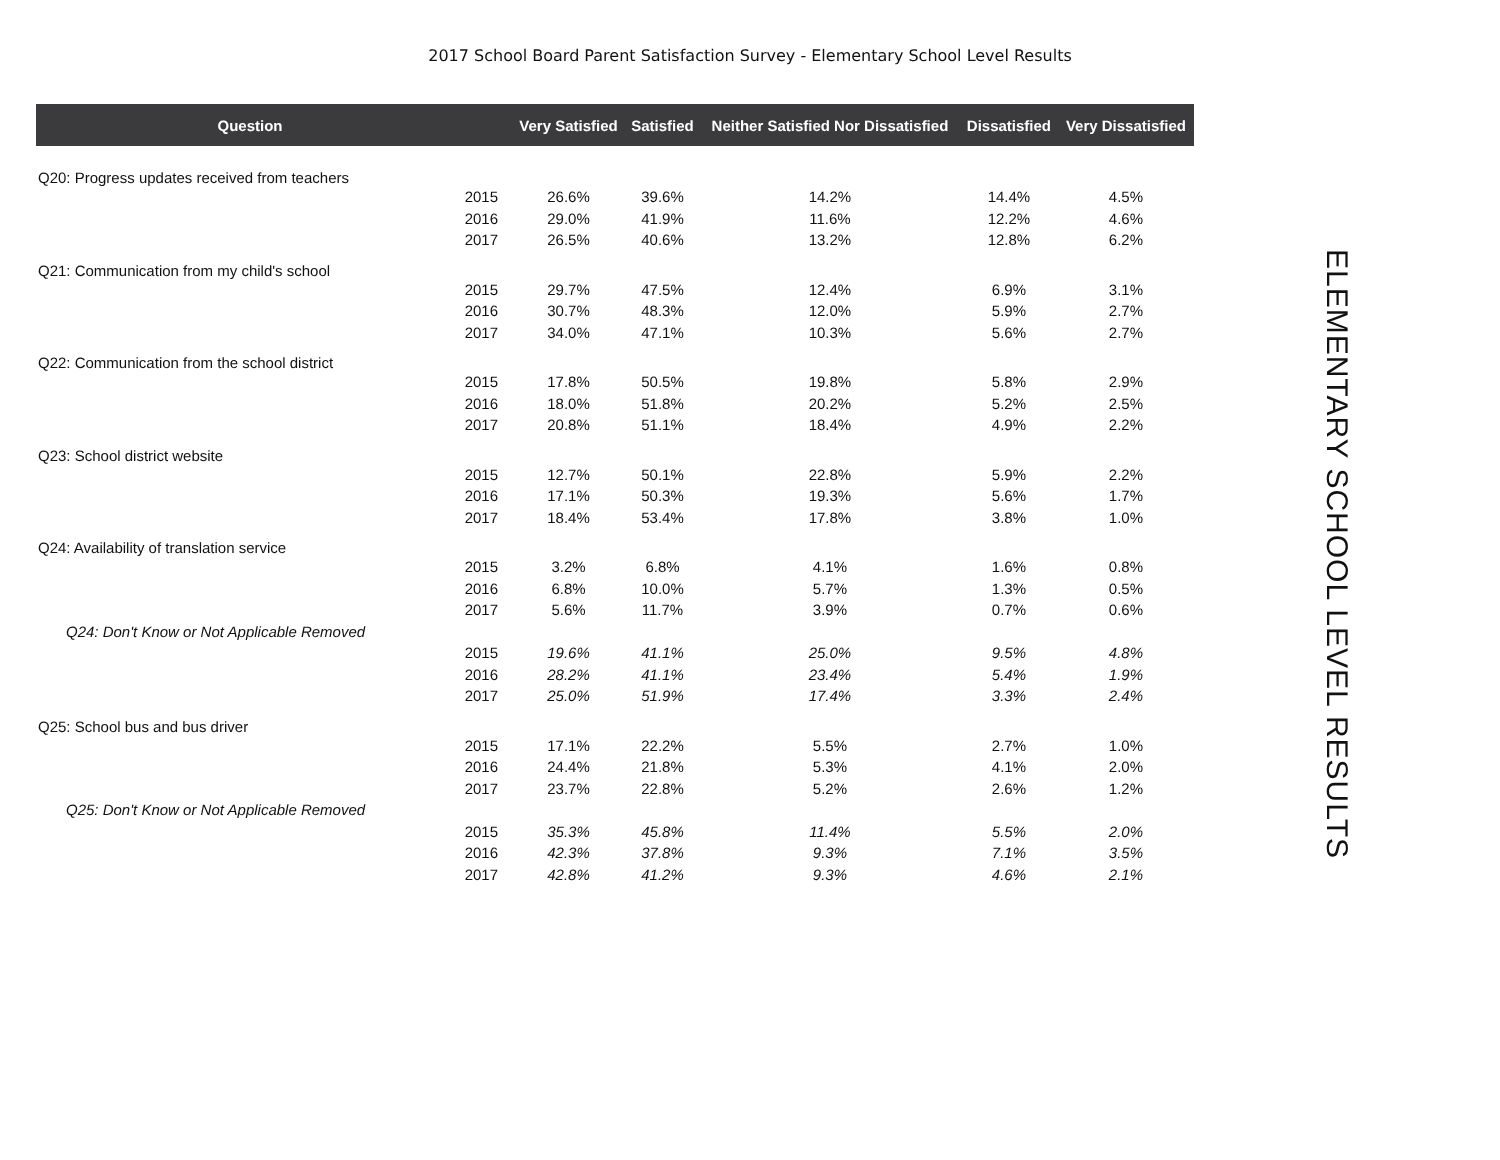2017 School Board Parent Satisfaction Survey - Elementary School Level Results
| Question | | Very Satisfied | Satisfied | Neither Satisfied Nor Dissatisfied | Dissatisfied | Very Dissatisfied |
| --- | --- | --- | --- | --- | --- | --- |
| Q20: Progress updates received from teachers | | | | | | |
| | 2015 | 26.6% | 39.6% | 14.2% | 14.4% | 4.5% |
| | 2016 | 29.0% | 41.9% | 11.6% | 12.2% | 4.6% |
| | 2017 | 26.5% | 40.6% | 13.2% | 12.8% | 6.2% |
| Q21: Communication from my child's school | | | | | | |
| | 2015 | 29.7% | 47.5% | 12.4% | 6.9% | 3.1% |
| | 2016 | 30.7% | 48.3% | 12.0% | 5.9% | 2.7% |
| | 2017 | 34.0% | 47.1% | 10.3% | 5.6% | 2.7% |
| Q22: Communication from the school district | | | | | | |
| | 2015 | 17.8% | 50.5% | 19.8% | 5.8% | 2.9% |
| | 2016 | 18.0% | 51.8% | 20.2% | 5.2% | 2.5% |
| | 2017 | 20.8% | 51.1% | 18.4% | 4.9% | 2.2% |
| Q23: School district website | | | | | | |
| | 2015 | 12.7% | 50.1% | 22.8% | 5.9% | 2.2% |
| | 2016 | 17.1% | 50.3% | 19.3% | 5.6% | 1.7% |
| | 2017 | 18.4% | 53.4% | 17.8% | 3.8% | 1.0% |
| Q24: Availability of translation service | | | | | | |
| | 2015 | 3.2% | 6.8% | 4.1% | 1.6% | 0.8% |
| | 2016 | 6.8% | 10.0% | 5.7% | 1.3% | 0.5% |
| | 2017 | 5.6% | 11.7% | 3.9% | 0.7% | 0.6% |
| Q24: Don't Know or Not Applicable Removed | | | | | | |
| | 2015 | 19.6% | 41.1% | 25.0% | 9.5% | 4.8% |
| | 2016 | 28.2% | 41.1% | 23.4% | 5.4% | 1.9% |
| | 2017 | 25.0% | 51.9% | 17.4% | 3.3% | 2.4% |
| Q25: School bus and bus driver | | | | | | |
| | 2015 | 17.1% | 22.2% | 5.5% | 2.7% | 1.0% |
| | 2016 | 24.4% | 21.8% | 5.3% | 4.1% | 2.0% |
| | 2017 | 23.7% | 22.8% | 5.2% | 2.6% | 1.2% |
| Q25: Don't Know or Not Applicable Removed | | | | | | |
| | 2015 | 35.3% | 45.8% | 11.4% | 5.5% | 2.0% |
| | 2016 | 42.3% | 37.8% | 9.3% | 7.1% | 3.5% |
| | 2017 | 42.8% | 41.2% | 9.3% | 4.6% | 2.1% |
ELEMENTARY SCHOOL LEVEL RESULTS